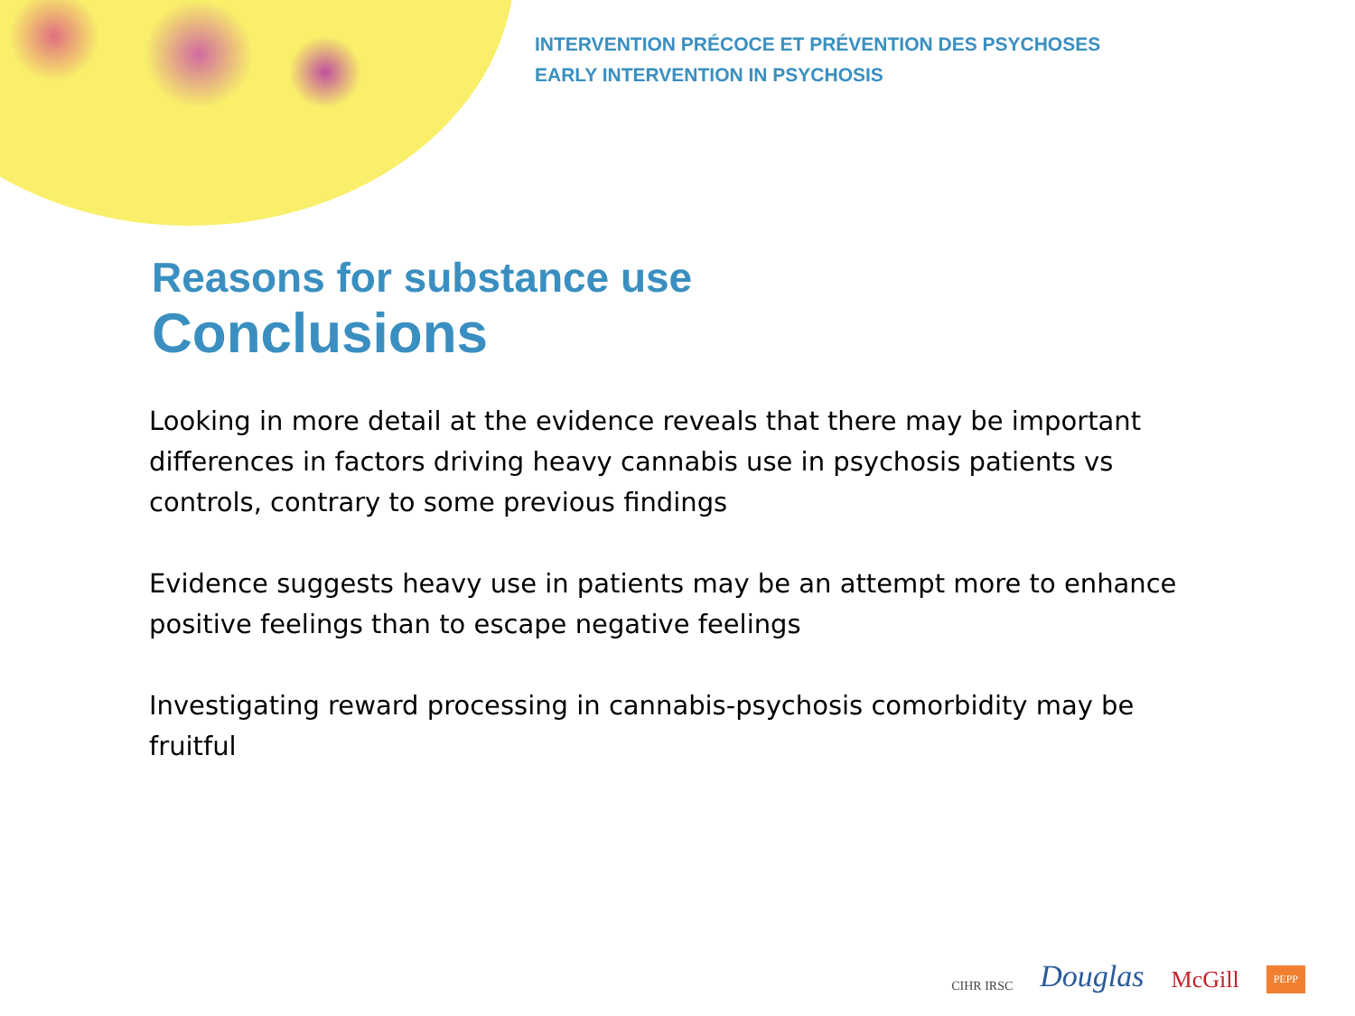INTERVENTION PRÉCOCE ET PRÉVENTION DES PSYCHOSES
EARLY INTERVENTION IN PSYCHOSIS
Reasons for substance use
Conclusions
Looking in more detail at the evidence reveals that there may be important differences in factors driving heavy cannabis use in psychosis patients vs controls, contrary to some previous findings
Evidence suggests heavy use in patients may be an attempt more to enhance positive feelings than to escape negative feelings
Investigating reward processing in cannabis-psychosis comorbidity may be fruitful
CIHR IRSC Douglas McGill PEPP